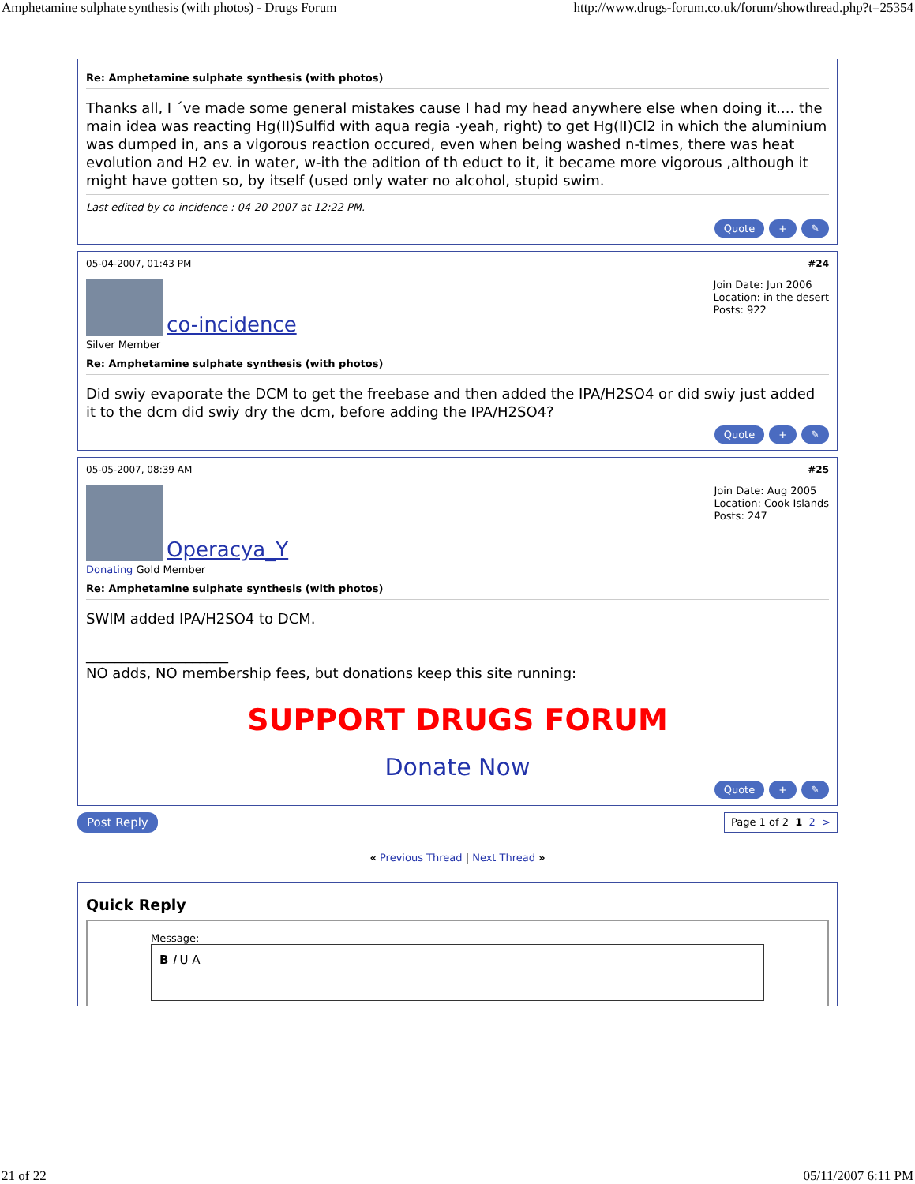Amphetamine sulphate synthesis (with photos) - Drugs Forum http://www.drugs-forum.co.uk/forum/showthread.php?t=25354
Re: Amphetamine sulphate synthesis (with photos)
Thanks all, I ´ve made some general mistakes cause I had my head anywhere else when doing it.... the main idea was reacting Hg(II)Sulfid with aqua regia -yeah, right) to get Hg(II)Cl2 in which the aluminium was dumped in, ans a vigorous reaction occured, even when being washed n-times, there was heat evolution and H2 ev. in water, w-ith the adition of th educt to it, it became more vigorous ,although it might have gotten so, by itself (used only water no alcohol, stupid swim.
Last edited by co-incidence : 04-20-2007 at 12:22 PM.
Quote + ✎
05-04-2007, 01:43 PM #24
co-incidence
Silver Member
Join Date: Jun 2006
Location: in the desert
Posts: 922
Re: Amphetamine sulphate synthesis (with photos)
Did swiy evaporate the DCM to get the freebase and then added the IPA/H2SO4 or did swiy just added it to the dcm did swiy dry the dcm, before adding the IPA/H2SO4?
Quote + ✎
05-05-2007, 08:39 AM #25
Operacya_Y
Donating Gold Member
Join Date: Aug 2005
Location: Cook Islands
Posts: 247
Re: Amphetamine sulphate synthesis (with photos)
SWIM added IPA/H2SO4 to DCM.
____________________
NO adds, NO membership fees, but donations keep this site running:
SUPPORT DRUGS FORUM
Donate Now
Quote + ✎
Post Reply Page 1 of 2 1 2 >
« Previous Thread | Next Thread »
Quick Reply
Message:
B I U A
21 of 22 05/11/2007 6:11 PM